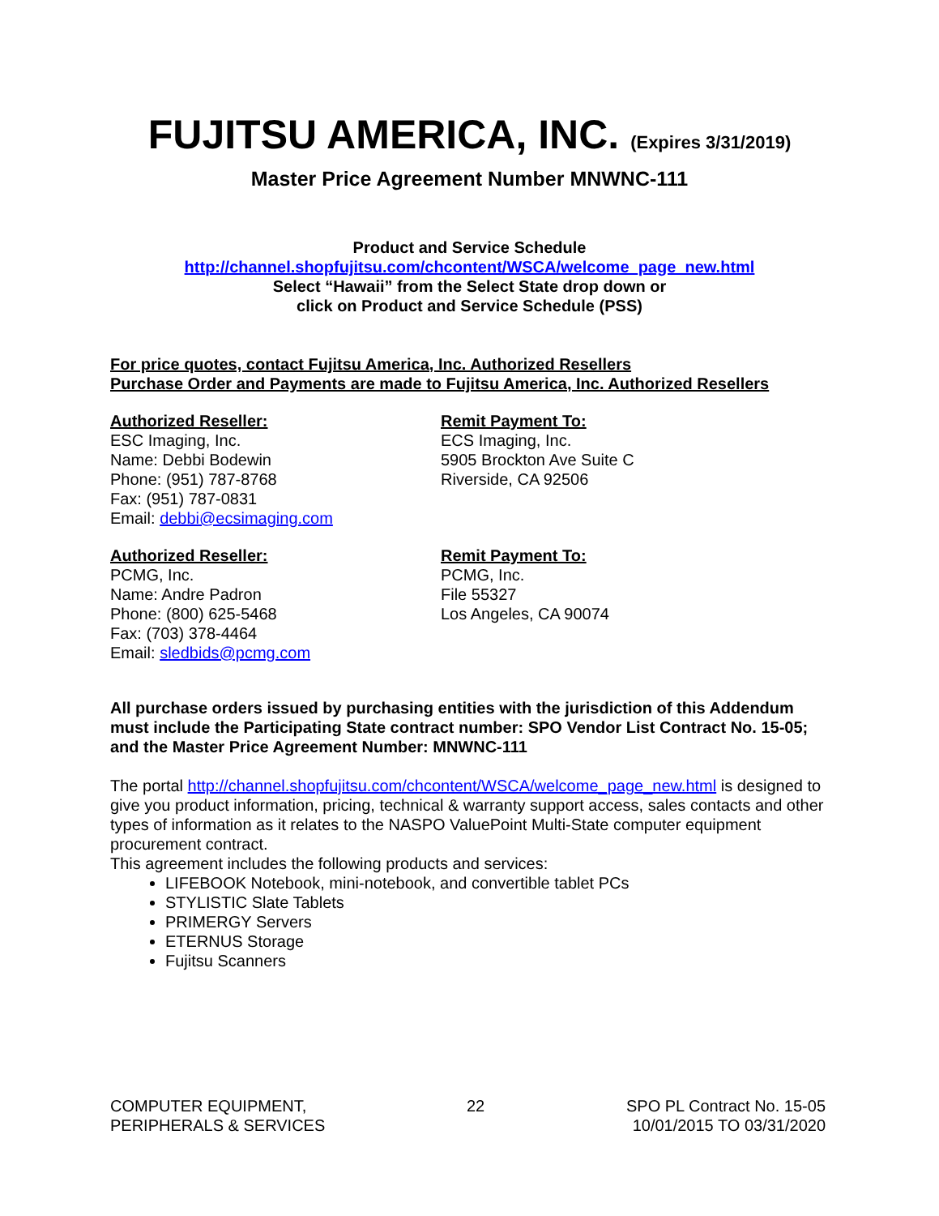FUJITSU AMERICA, INC. (Expires 3/31/2019)
Master Price Agreement Number MNWNC-111
Product and Service Schedule
http://channel.shopfujitsu.com/chcontent/WSCA/welcome_page_new.html
Select “Hawaii” from the Select State drop down or
click on Product and Service Schedule (PSS)
For price quotes, contact Fujitsu America, Inc. Authorized Resellers
Purchase Order and Payments are made to Fujitsu America, Inc. Authorized Resellers
Authorized Reseller:
ESC Imaging, Inc.
Name: Debbi Bodewin
Phone: (951) 787-8768
Fax: (951) 787-0831
Email: debbi@ecsimaging.com
Remit Payment To:
ECS Imaging, Inc.
5905 Brockton Ave Suite C
Riverside, CA 92506
Authorized Reseller:
PCMG, Inc.
Name: Andre Padron
Phone: (800) 625-5468
Fax: (703) 378-4464
Email: sledbids@pcmg.com
Remit Payment To:
PCMG, Inc.
File 55327
Los Angeles, CA 90074
All purchase orders issued by purchasing entities with the jurisdiction of this Addendum must include the Participating State contract number: SPO Vendor List Contract No. 15-05; and the Master Price Agreement Number: MNWNC-111
The portal http://channel.shopfujitsu.com/chcontent/WSCA/welcome_page_new.html is designed to give you product information, pricing, technical & warranty support access, sales contacts and other types of information as it relates to the NASPO ValuePoint Multi-State computer equipment procurement contract.
This agreement includes the following products and services:
LIFEBOOK Notebook, mini-notebook, and convertible tablet PCs
STYLISTIC Slate Tablets
PRIMERGY Servers
ETERNUS Storage
Fujitsu Scanners
COMPUTER EQUIPMENT,
PERIPHERALS & SERVICES
22 SPO PL Contract No. 15-05
10/01/2015 TO 03/31/2020